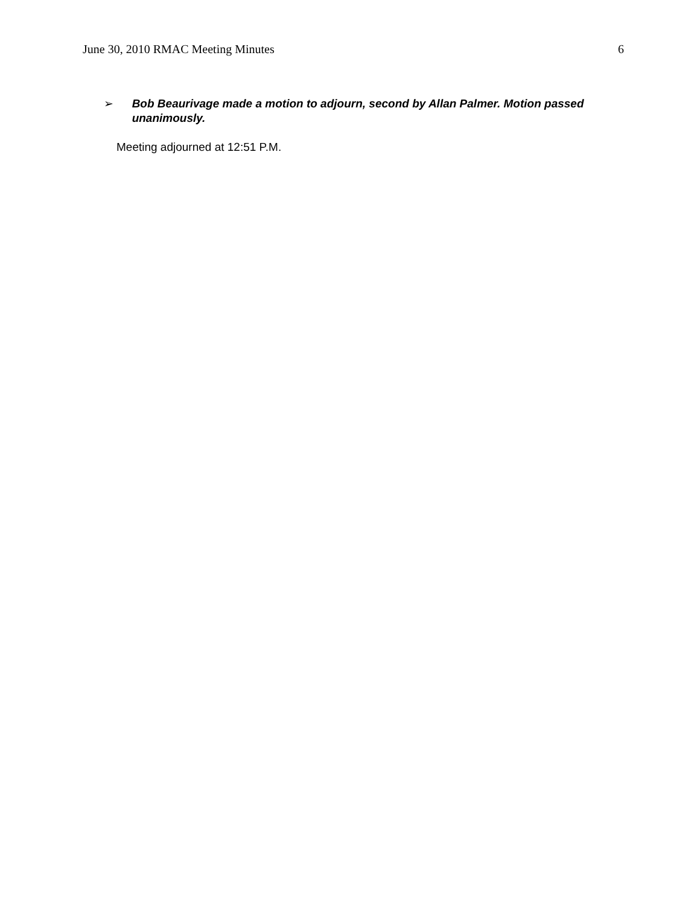June 30, 2010 RMAC Meeting Minutes 6
➢
Bob Beaurivage made a motion to adjourn, second by Allan Palmer. Motion passed unanimously.
Meeting adjourned at 12:51 P.M.